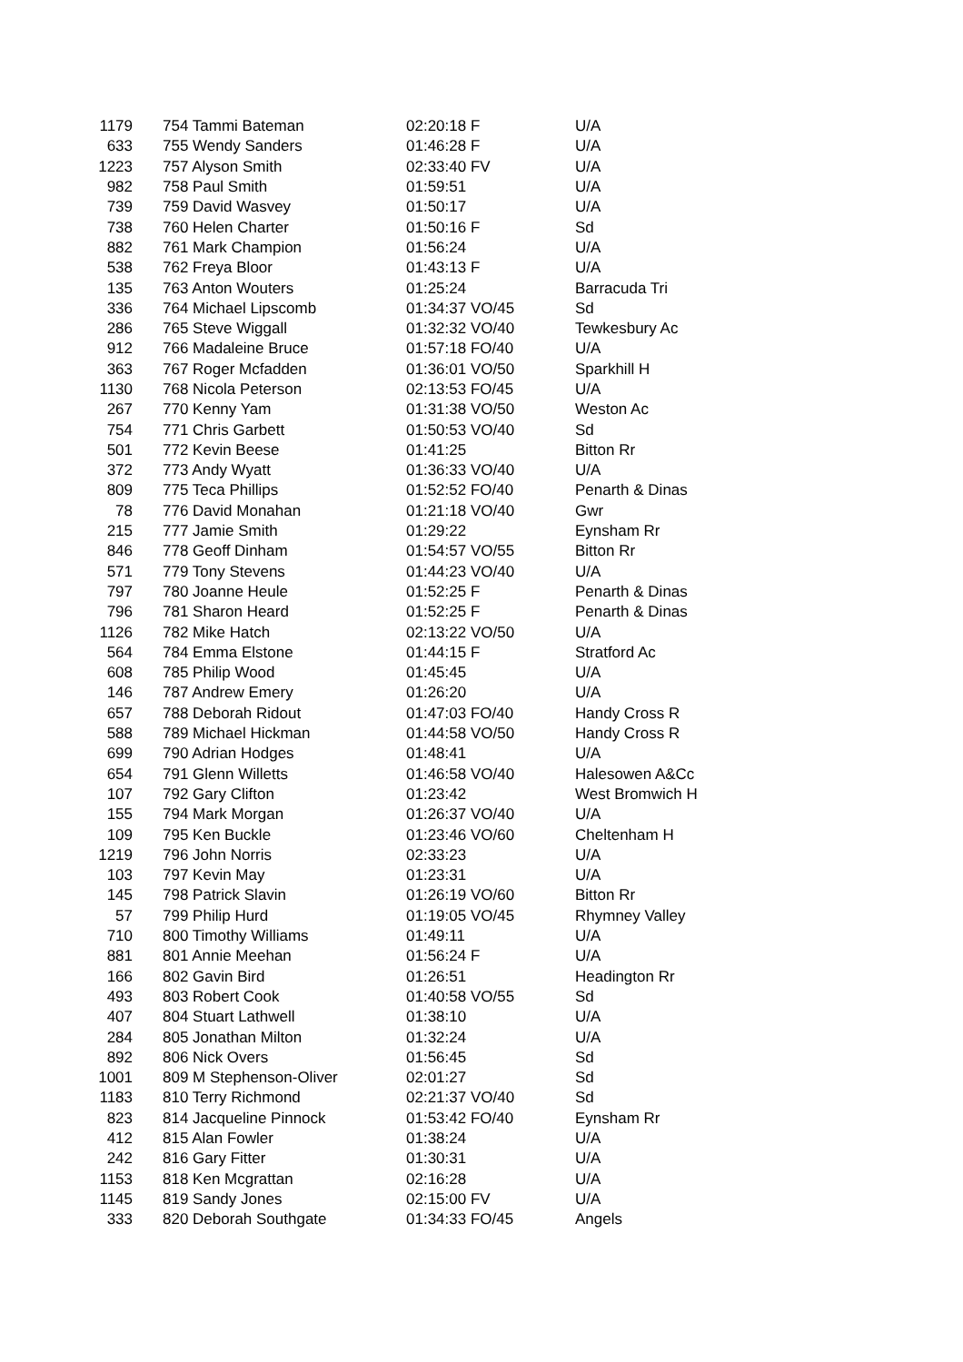| 1179 | 754 Tammi Bateman | 02:20:18 F | U/A |
| 633 | 755 Wendy Sanders | 01:46:28 F | U/A |
| 1223 | 757 Alyson Smith | 02:33:40 FV | U/A |
| 982 | 758 Paul Smith | 01:59:51 | U/A |
| 739 | 759 David Wasvey | 01:50:17 | U/A |
| 738 | 760 Helen Charter | 01:50:16 F | Sd |
| 882 | 761 Mark Champion | 01:56:24 | U/A |
| 538 | 762 Freya Bloor | 01:43:13 F | U/A |
| 135 | 763 Anton Wouters | 01:25:24 | Barracuda Tri |
| 336 | 764 Michael Lipscomb | 01:34:37 VO/45 | Sd |
| 286 | 765 Steve Wiggall | 01:32:32 VO/40 | Tewkesbury Ac |
| 912 | 766 Madaleine Bruce | 01:57:18 FO/40 | U/A |
| 363 | 767 Roger Mcfadden | 01:36:01 VO/50 | Sparkhill H |
| 1130 | 768 Nicola Peterson | 02:13:53 FO/45 | U/A |
| 267 | 770 Kenny Yam | 01:31:38 VO/50 | Weston Ac |
| 754 | 771 Chris Garbett | 01:50:53 VO/40 | Sd |
| 501 | 772 Kevin Beese | 01:41:25 | Bitton Rr |
| 372 | 773 Andy Wyatt | 01:36:33 VO/40 | U/A |
| 809 | 775 Teca Phillips | 01:52:52 FO/40 | Penarth & Dinas |
| 78 | 776 David Monahan | 01:21:18 VO/40 | Gwr |
| 215 | 777 Jamie Smith | 01:29:22 | Eynsham Rr |
| 846 | 778 Geoff Dinham | 01:54:57 VO/55 | Bitton Rr |
| 571 | 779 Tony Stevens | 01:44:23 VO/40 | U/A |
| 797 | 780 Joanne Heule | 01:52:25 F | Penarth & Dinas |
| 796 | 781 Sharon Heard | 01:52:25 F | Penarth & Dinas |
| 1126 | 782 Mike Hatch | 02:13:22 VO/50 | U/A |
| 564 | 784 Emma Elstone | 01:44:15 F | Stratford Ac |
| 608 | 785 Philip Wood | 01:45:45 | U/A |
| 146 | 787 Andrew Emery | 01:26:20 | U/A |
| 657 | 788 Deborah Ridout | 01:47:03 FO/40 | Handy Cross R |
| 588 | 789 Michael Hickman | 01:44:58 VO/50 | Handy Cross R |
| 699 | 790 Adrian Hodges | 01:48:41 | U/A |
| 654 | 791 Glenn Willetts | 01:46:58 VO/40 | Halesowen A&Cc |
| 107 | 792 Gary Clifton | 01:23:42 | West Bromwich H |
| 155 | 794 Mark Morgan | 01:26:37 VO/40 | U/A |
| 109 | 795 Ken Buckle | 01:23:46 VO/60 | Cheltenham H |
| 1219 | 796 John Norris | 02:33:23 | U/A |
| 103 | 797 Kevin May | 01:23:31 | U/A |
| 145 | 798 Patrick Slavin | 01:26:19 VO/60 | Bitton Rr |
| 57 | 799 Philip Hurd | 01:19:05 VO/45 | Rhymney Valley |
| 710 | 800 Timothy Williams | 01:49:11 | U/A |
| 881 | 801 Annie Meehan | 01:56:24 F | U/A |
| 166 | 802 Gavin Bird | 01:26:51 | Headington Rr |
| 493 | 803 Robert Cook | 01:40:58 VO/55 | Sd |
| 407 | 804 Stuart Lathwell | 01:38:10 | U/A |
| 284 | 805 Jonathan Milton | 01:32:24 | U/A |
| 892 | 806 Nick Overs | 01:56:45 | Sd |
| 1001 | 809 M Stephenson-Oliver | 02:01:27 | Sd |
| 1183 | 810 Terry Richmond | 02:21:37 VO/40 | Sd |
| 823 | 814 Jacqueline Pinnock | 01:53:42 FO/40 | Eynsham Rr |
| 412 | 815 Alan Fowler | 01:38:24 | U/A |
| 242 | 816 Gary Fitter | 01:30:31 | U/A |
| 1153 | 818 Ken Mcgrattan | 02:16:28 | U/A |
| 1145 | 819 Sandy Jones | 02:15:00 FV | U/A |
| 333 | 820 Deborah Southgate | 01:34:33 FO/45 | Angels |